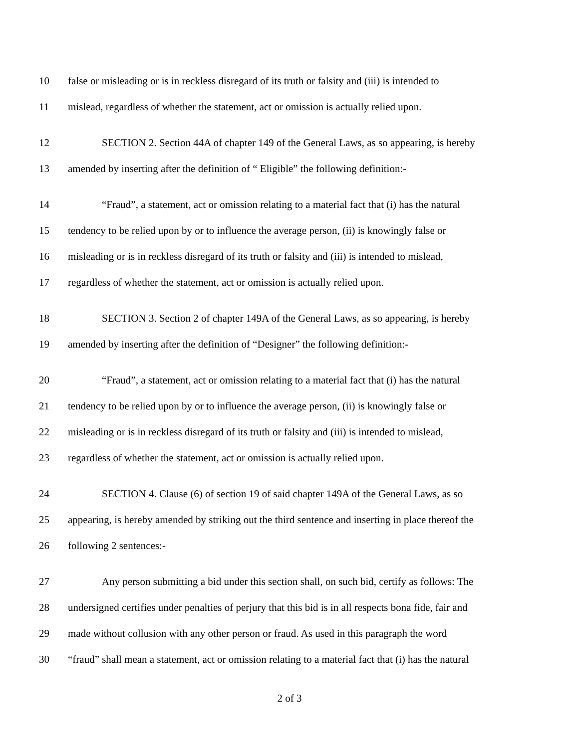10 false or misleading or is in reckless disregard of its truth or falsity and (iii) is intended to
11 mislead, regardless of whether the statement, act or omission is actually relied upon.
12 SECTION 2. Section 44A of chapter 149 of the General Laws, as so appearing, is hereby
13 amended by inserting after the definition of “ Eligible” the following definition:-
14 “Fraud”, a statement, act or omission relating to a material fact that (i) has the natural
15 tendency to be relied upon by or to influence the average person, (ii) is knowingly false or
16 misleading or is in reckless disregard of its truth or falsity and (iii) is intended to mislead,
17 regardless of whether the statement, act or omission is actually relied upon.
18 SECTION 3. Section 2 of chapter 149A of the General Laws, as so appearing, is hereby
19 amended by inserting after the definition of “Designer” the following definition:-
20 “Fraud”, a statement, act or omission relating to a material fact that (i) has the natural
21 tendency to be relied upon by or to influence the average person, (ii) is knowingly false or
22 misleading or is in reckless disregard of its truth or falsity and (iii) is intended to mislead,
23 regardless of whether the statement, act or omission is actually relied upon.
24 SECTION 4. Clause (6) of section 19 of said chapter 149A of the General Laws, as so
25 appearing, is hereby amended by striking out the third sentence and inserting in place thereof the
26 following 2 sentences:-
27 Any person submitting a bid under this section shall, on such bid, certify as follows: The
28 undersigned certifies under penalties of perjury that this bid is in all respects bona fide, fair and
29 made without collusion with any other person or fraud. As used in this paragraph the word
30 “fraud” shall mean a statement, act or omission relating to a material fact that (i) has the natural
2 of 3